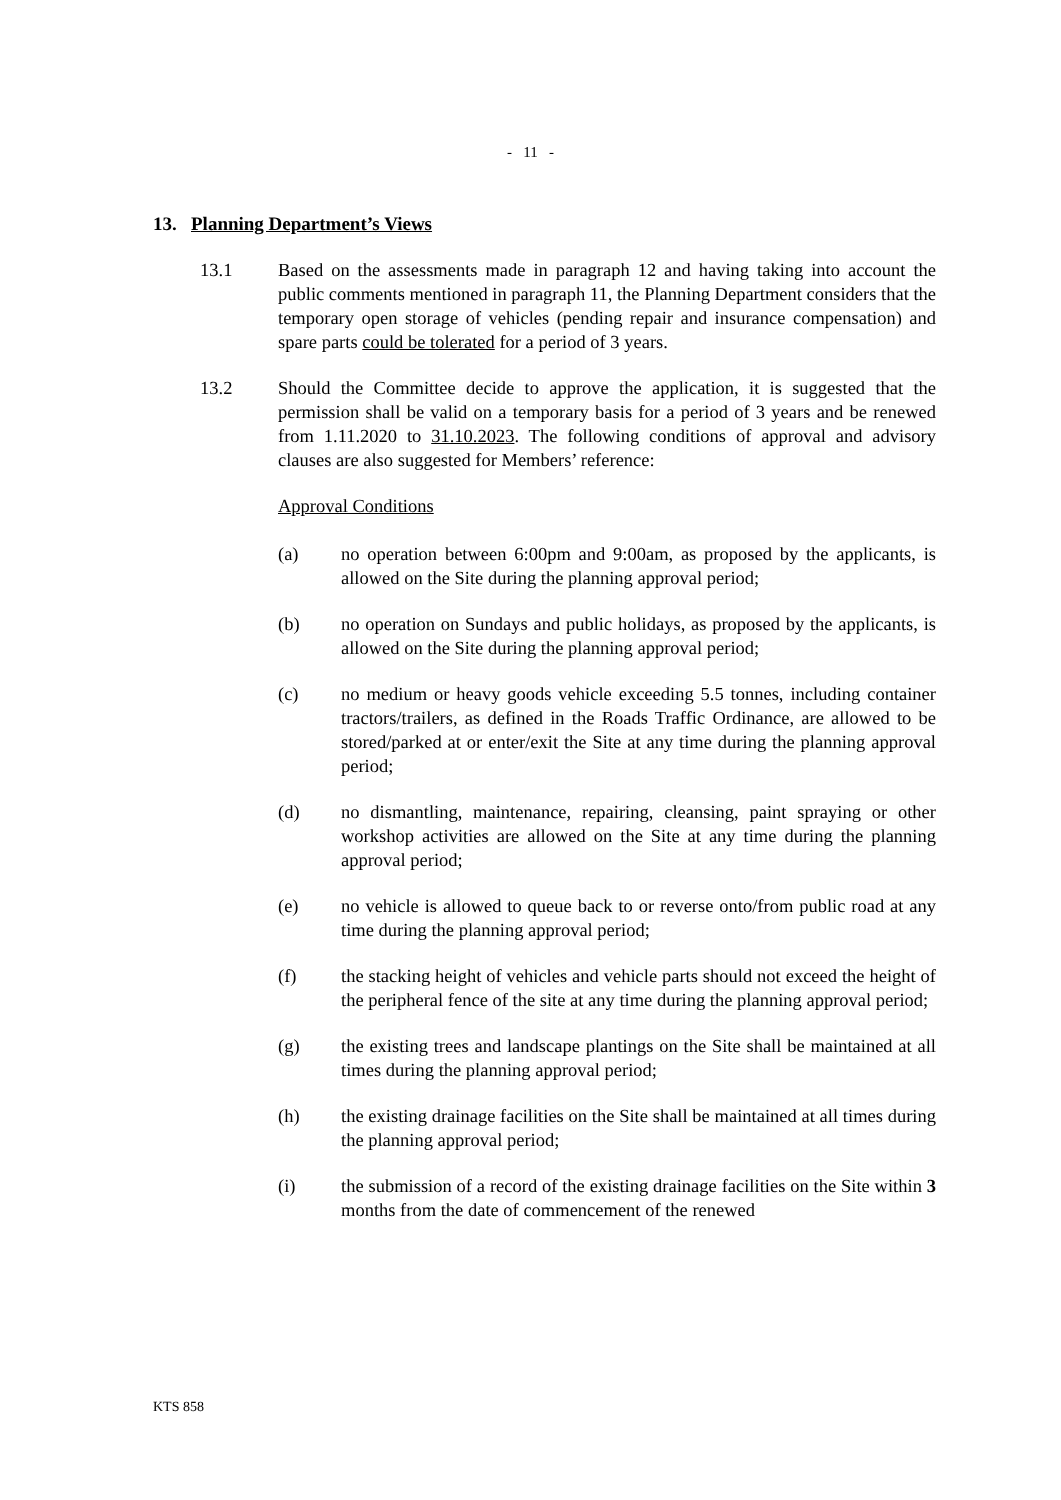- 11 -
13. Planning Department’s Views
13.1 Based on the assessments made in paragraph 12 and having taking into account the public comments mentioned in paragraph 11, the Planning Department considers that the temporary open storage of vehicles (pending repair and insurance compensation) and spare parts could be tolerated for a period of 3 years.
13.2 Should the Committee decide to approve the application, it is suggested that the permission shall be valid on a temporary basis for a period of 3 years and be renewed from 1.11.2020 to 31.10.2023. The following conditions of approval and advisory clauses are also suggested for Members’ reference:
Approval Conditions
(a) no operation between 6:00pm and 9:00am, as proposed by the applicants, is allowed on the Site during the planning approval period;
(b) no operation on Sundays and public holidays, as proposed by the applicants, is allowed on the Site during the planning approval period;
(c) no medium or heavy goods vehicle exceeding 5.5 tonnes, including container tractors/trailers, as defined in the Roads Traffic Ordinance, are allowed to be stored/parked at or enter/exit the Site at any time during the planning approval period;
(d) no dismantling, maintenance, repairing, cleansing, paint spraying or other workshop activities are allowed on the Site at any time during the planning approval period;
(e) no vehicle is allowed to queue back to or reverse onto/from public road at any time during the planning approval period;
(f) the stacking height of vehicles and vehicle parts should not exceed the height of the peripheral fence of the site at any time during the planning approval period;
(g) the existing trees and landscape plantings on the Site shall be maintained at all times during the planning approval period;
(h) the existing drainage facilities on the Site shall be maintained at all times during the planning approval period;
(i) the submission of a record of the existing drainage facilities on the Site within 3 months from the date of commencement of the renewed
KTS 858